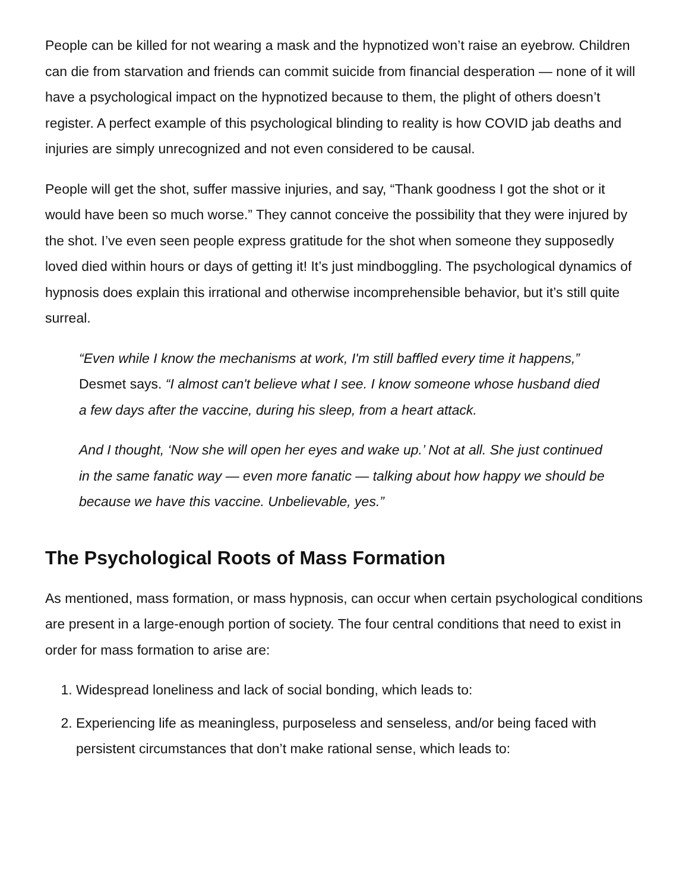People can be killed for not wearing a mask and the hypnotized won’t raise an eyebrow. Children can die from starvation and friends can commit suicide from financial desperation — none of it will have a psychological impact on the hypnotized because to them, the plight of others doesn’t register. A perfect example of this psychological blinding to reality is how COVID jab deaths and injuries are simply unrecognized and not even considered to be causal.
People will get the shot, suffer massive injuries, and say, “Thank goodness I got the shot or it would have been so much worse.” They cannot conceive the possibility that they were injured by the shot. I’ve even seen people express gratitude for the shot when someone they supposedly loved died within hours or days of getting it! It’s just mindboggling. The psychological dynamics of hypnosis does explain this irrational and otherwise incomprehensible behavior, but it’s still quite surreal.
“Even while I know the mechanisms at work, I'm still baffled every time it happens,” Desmet says. “I almost can't believe what I see. I know someone whose husband died a few days after the vaccine, during his sleep, from a heart attack.
And I thought, ‘Now she will open her eyes and wake up.’ Not at all. She just continued in the same fanatic way — even more fanatic — talking about how happy we should be because we have this vaccine. Unbelievable, yes.”
The Psychological Roots of Mass Formation
As mentioned, mass formation, or mass hypnosis, can occur when certain psychological conditions are present in a large-enough portion of society. The four central conditions that need to exist in order for mass formation to arise are:
1. Widespread loneliness and lack of social bonding, which leads to:
2. Experiencing life as meaningless, purposeless and senseless, and/or being faced with persistent circumstances that don’t make rational sense, which leads to: